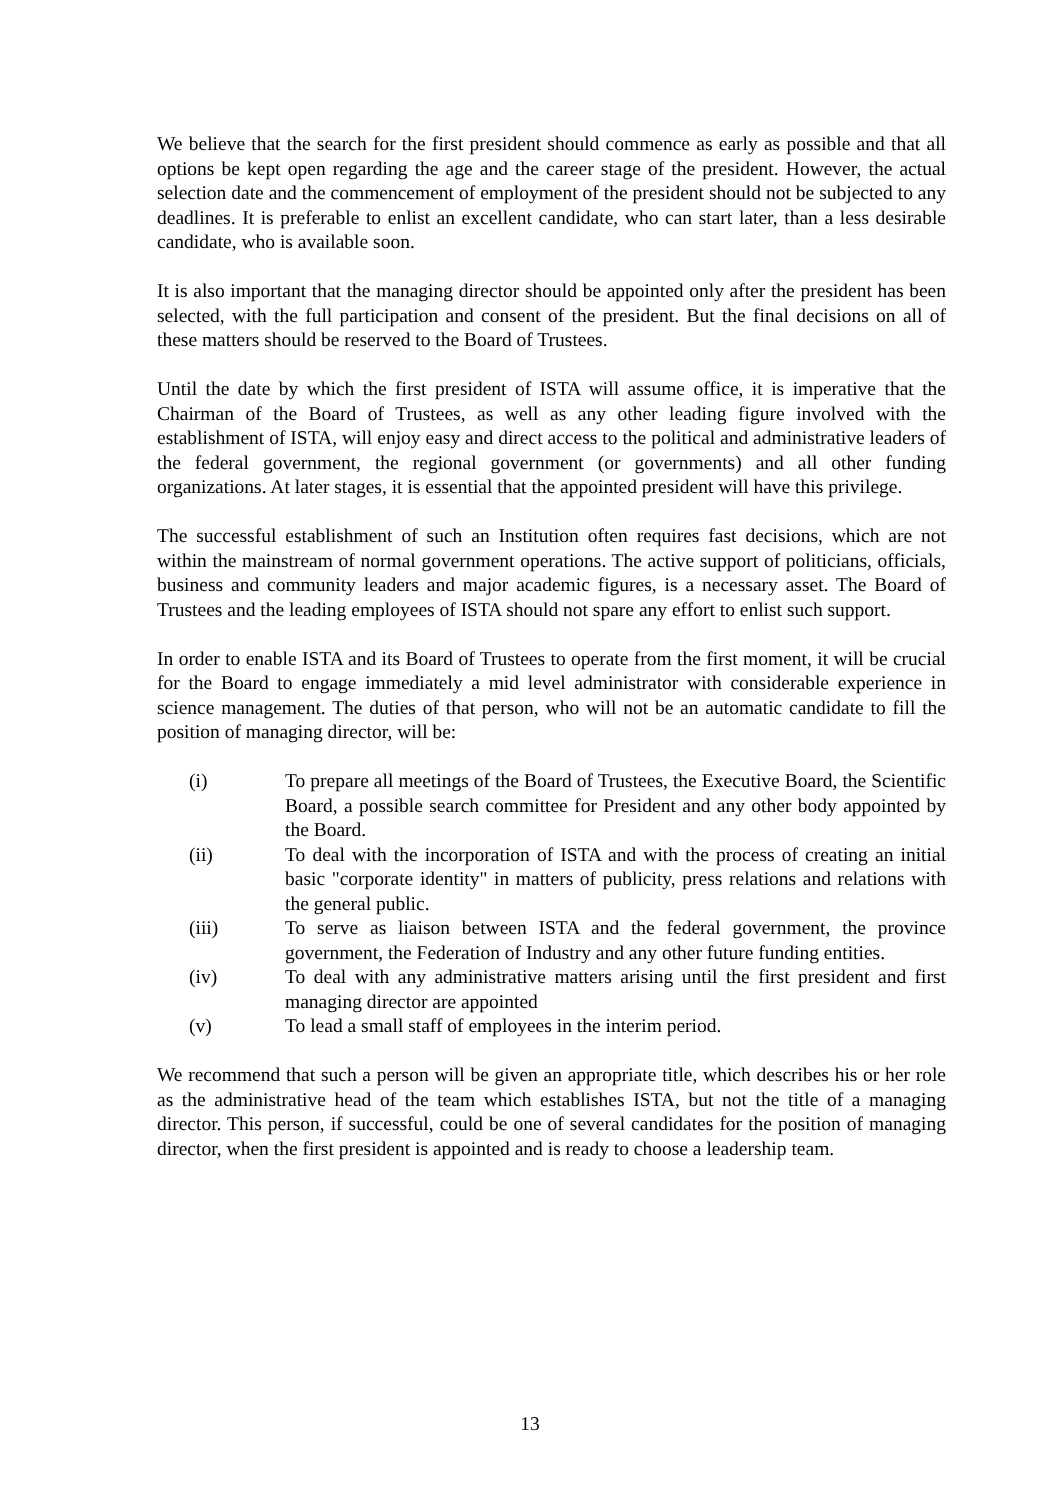We believe that the search for the first president should commence as early as possible and that all options be kept open regarding the age and the career stage of the president. However, the actual selection date and the commencement of employment of the president should not be subjected to any deadlines. It is preferable to enlist an excellent candidate, who can start later, than a less desirable candidate, who is available soon.
It is also important that the managing director should be appointed only after the president has been selected, with the full participation and consent of the president. But the final decisions on all of these matters should be reserved to the Board of Trustees.
Until the date by which the first president of ISTA will assume office, it is imperative that the Chairman of the Board of Trustees, as well as any other leading figure involved with the establishment of ISTA, will enjoy easy and direct access to the political and administrative leaders of the federal government, the regional government (or governments) and all other funding organizations. At later stages, it is essential that the appointed president will have this privilege.
The successful establishment of such an Institution often requires fast decisions, which are not within the mainstream of normal government operations. The active support of politicians, officials, business and community leaders and major academic figures, is a necessary asset. The Board of Trustees and the leading employees of ISTA should not spare any effort to enlist such support.
In order to enable ISTA and its Board of Trustees to operate from the first moment, it will be crucial for the Board to engage immediately a mid level administrator with considerable experience in science management. The duties of that person, who will not be an automatic candidate to fill the position of managing director, will be:
(i) To prepare all meetings of the Board of Trustees, the Executive Board, the Scientific Board, a possible search committee for President and any other body appointed by the Board.
(ii) To deal with the incorporation of ISTA and with the process of creating an initial basic "corporate identity" in matters of publicity, press relations and relations with the general public.
(iii) To serve as liaison between ISTA and the federal government, the province government, the Federation of Industry and any other future funding entities.
(iv) To deal with any administrative matters arising until the first president and first managing director are appointed
(v) To lead a small staff of employees in the interim period.
We recommend that such a person will be given an appropriate title, which describes his or her role as the administrative head of the team which establishes ISTA, but not the title of a managing director. This person, if successful, could be one of several candidates for the position of managing director, when the first president is appointed and is ready to choose a leadership team.
13